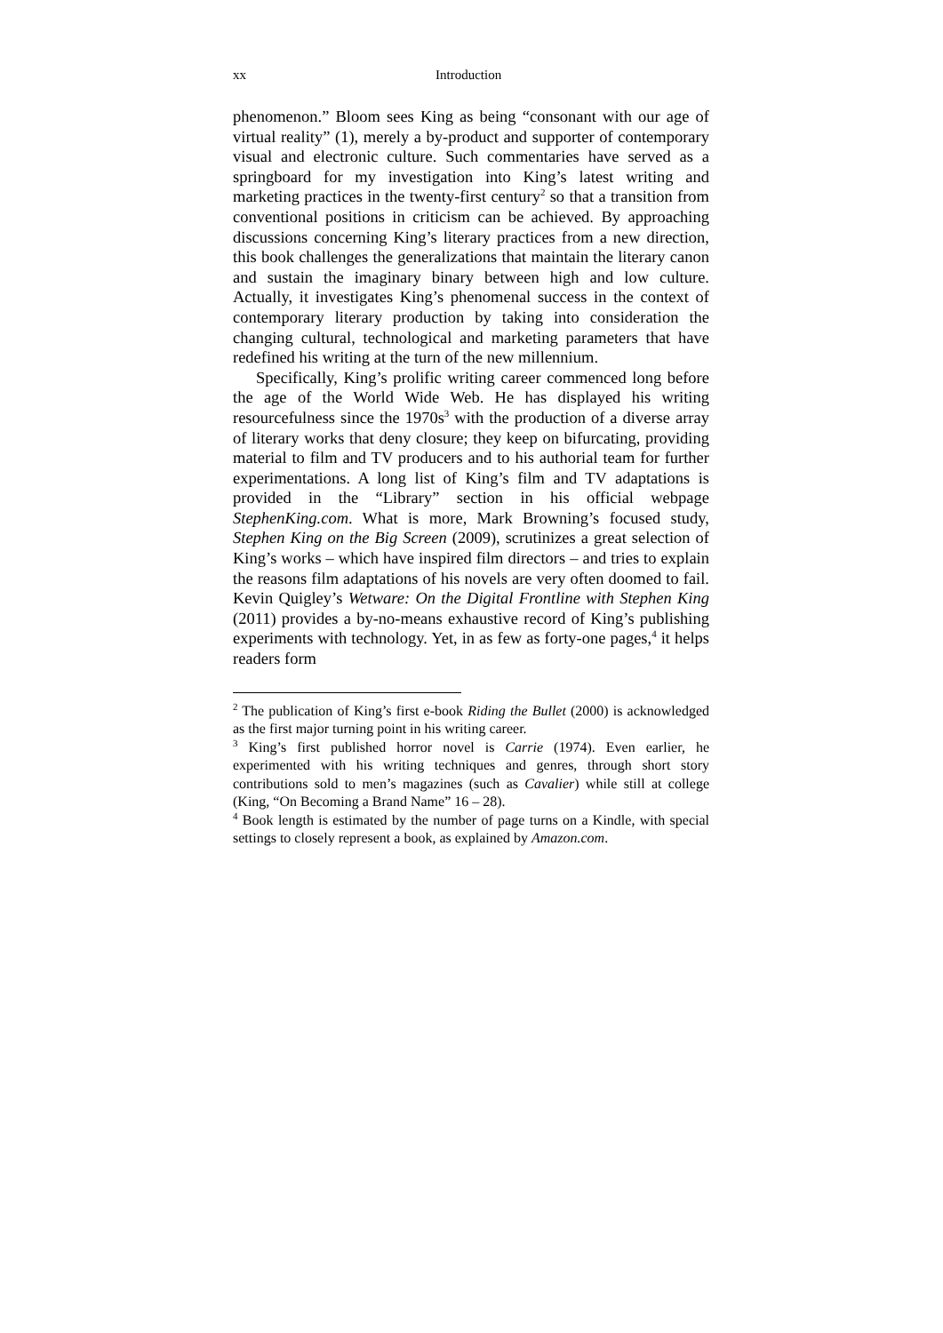xx Introduction
phenomenon.” Bloom sees King as being “consonant with our age of virtual reality” (1), merely a by-product and supporter of contemporary visual and electronic culture. Such commentaries have served as a springboard for my investigation into King’s latest writing and marketing practices in the twenty-first century<sup>2</sup> so that a transition from conventional positions in criticism can be achieved. By approaching discussions concerning King’s literary practices from a new direction, this book challenges the generalizations that maintain the literary canon and sustain the imaginary binary between high and low culture. Actually, it investigates King’s phenomenal success in the context of contemporary literary production by taking into consideration the changing cultural, technological and marketing parameters that have redefined his writing at the turn of the new millennium.
Specifically, King’s prolific writing career commenced long before the age of the World Wide Web. He has displayed his writing resourcefulness since the 1970s<sup>3</sup> with the production of a diverse array of literary works that deny closure; they keep on bifurcating, providing material to film and TV producers and to his authorial team for further experimentations. A long list of King’s film and TV adaptations is provided in the “Library” section in his official webpage StephenKing.com. What is more, Mark Browning’s focused study, Stephen King on the Big Screen (2009), scrutinizes a great selection of King’s works – which have inspired film directors – and tries to explain the reasons film adaptations of his novels are very often doomed to fail. Kevin Quigley’s Wetware: On the Digital Frontline with Stephen King (2011) provides a by-no-means exhaustive record of King’s publishing experiments with technology. Yet, in as few as forty-one pages,<sup>4</sup> it helps readers form
<sup>2</sup> The publication of King’s first e-book Riding the Bullet (2000) is acknowledged as the first major turning point in his writing career.
<sup>3</sup> King’s first published horror novel is Carrie (1974). Even earlier, he experimented with his writing techniques and genres, through short story contributions sold to men’s magazines (such as Cavalier) while still at college (King, “On Becoming a Brand Name” 16 – 28).
<sup>4</sup> Book length is estimated by the number of page turns on a Kindle, with special settings to closely represent a book, as explained by Amazon.com.